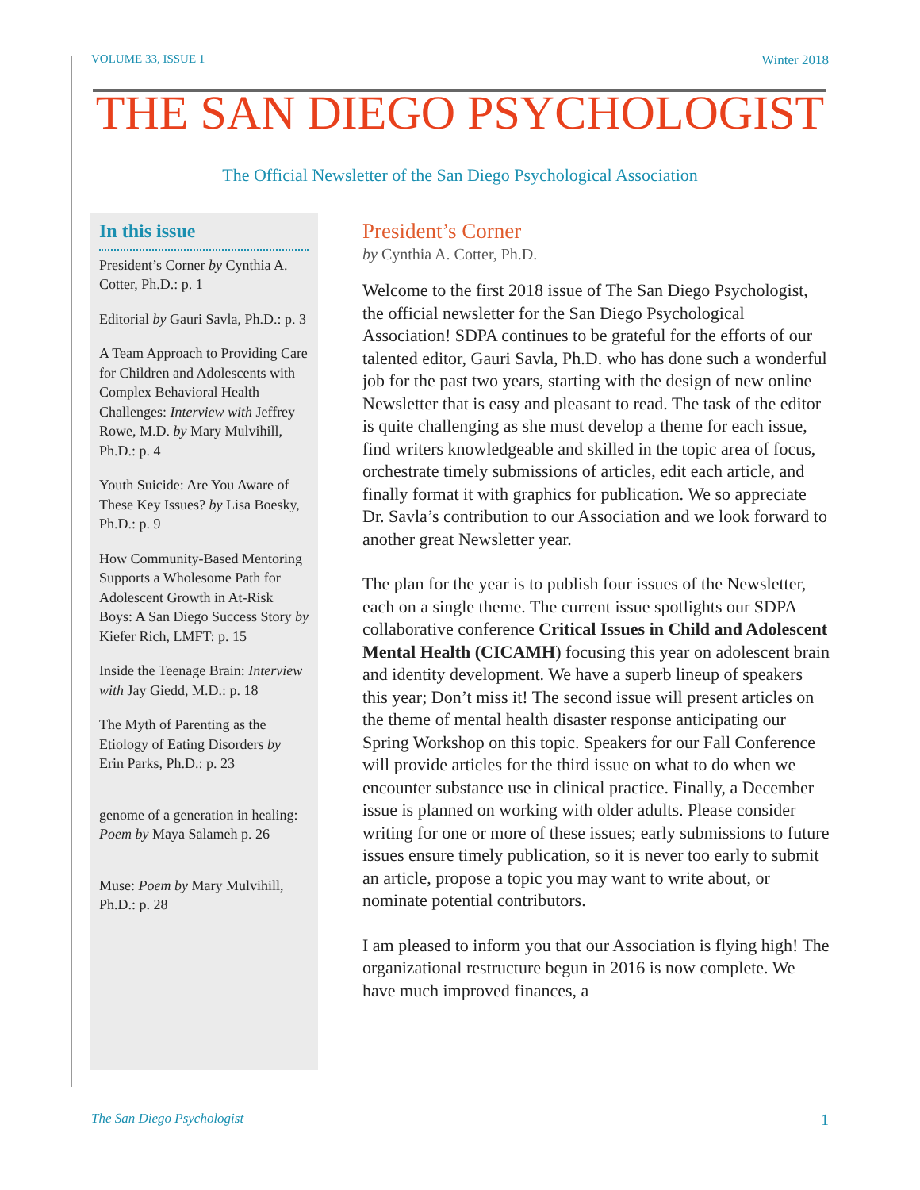VOLUME 33, ISSUE 1 Winter 2018
THE SAN DIEGO PSYCHOLOGIST
The Official Newsletter of the San Diego Psychological Association
In this issue
President’s Corner by Cynthia A. Cotter, Ph.D.: p. 1
Editorial by Gauri Savla, Ph.D.: p. 3
A Team Approach to Providing Care for Children and Adolescents with Complex Behavioral Health Challenges: Interview with Jeffrey Rowe, M.D. by Mary Mulvihill, Ph.D.: p. 4
Youth Suicide: Are You Aware of These Key Issues? by Lisa Boesky, Ph.D.: p. 9
How Community-Based Mentoring Supports a Wholesome Path for Adolescent Growth in At-Risk Boys: A San Diego Success Story by Kiefer Rich, LMFT: p. 15
Inside the Teenage Brain: Interview with Jay Giedd, M.D.: p. 18
The Myth of Parenting as the Etiology of Eating Disorders by Erin Parks, Ph.D.: p. 23
genome of a generation in healing: Poem by Maya Salameh p. 26
Muse: Poem by Mary Mulvihill, Ph.D.: p. 28
President’s Corner
by Cynthia A. Cotter, Ph.D.
Welcome to the first 2018 issue of The San Diego Psychologist, the official newsletter for the San Diego Psychological Association! SDPA continues to be grateful for the efforts of our talented editor, Gauri Savla, Ph.D. who has done such a wonderful job for the past two years, starting with the design of new online Newsletter that is easy and pleasant to read. The task of the editor is quite challenging as she must develop a theme for each issue, find writers knowledgeable and skilled in the topic area of focus, orchestrate timely submissions of articles, edit each article, and finally format it with graphics for publication. We so appreciate Dr. Savla’s contribution to our Association and we look forward to another great Newsletter year.
The plan for the year is to publish four issues of the Newsletter, each on a single theme. The current issue spotlights our SDPA collaborative conference Critical Issues in Child and Adolescent Mental Health (CICAMH) focusing this year on adolescent brain and identity development. We have a superb lineup of speakers this year; Don’t miss it! The second issue will present articles on the theme of mental health disaster response anticipating our Spring Workshop on this topic. Speakers for our Fall Conference will provide articles for the third issue on what to do when we encounter substance use in clinical practice. Finally, a December issue is planned on working with older adults. Please consider writing for one or more of these issues; early submissions to future issues ensure timely publication, so it is never too early to submit an article, propose a topic you may want to write about, or nominate potential contributors.
I am pleased to inform you that our Association is flying high! The organizational restructure begun in 2016 is now complete. We have much improved finances, a
The San Diego Psychologist 1